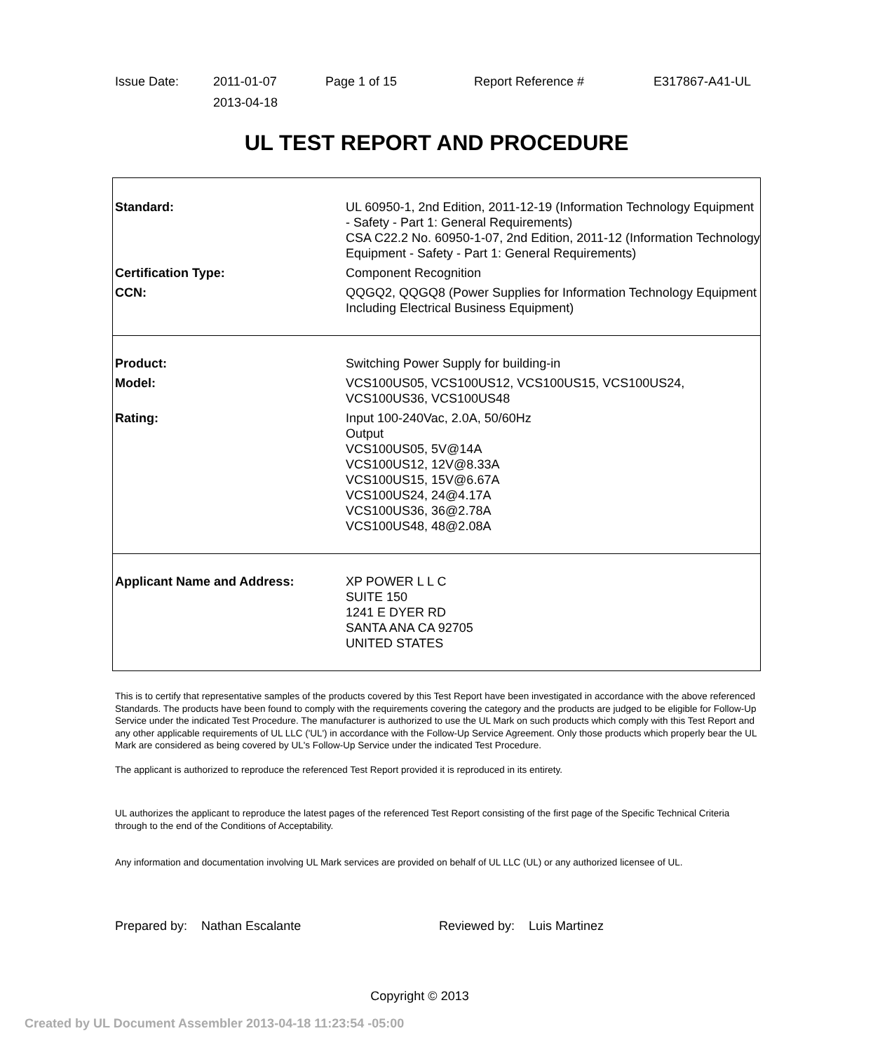| Issue Date: | 2011-01-07 | Page 1 of 15 | Report Reference # | E317867-A41-UL |
| | 2013-04-18 | | | |
UL TEST REPORT AND PROCEDURE
| Standard: | UL 60950-1, 2nd Edition, 2011-12-19 (Information Technology Equipment - Safety - Part 1: General Requirements) CSA C22.2 No. 60950-1-07, 2nd Edition, 2011-12 (Information Technology Equipment - Safety - Part 1: General Requirements) |
| Certification Type: | Component Recognition |
| CCN: | QQGQ2, QQGQ8 (Power Supplies for Information Technology Equipment Including Electrical Business Equipment) |
| Product: | Switching Power Supply for building-in |
| Model: | VCS100US05, VCS100US12, VCS100US15, VCS100US24, VCS100US36, VCS100US48 |
| Rating: | Input 100-240Vac, 2.0A, 50/60Hz Output VCS100US05, 5V@14A VCS100US12, 12V@8.33A VCS100US15, 15V@6.67A VCS100US24, 24@4.17A VCS100US36, 36@2.78A VCS100US48, 48@2.08A |
| Applicant Name and Address: | XP POWER L L C SUITE 150 1241 E DYER RD SANTA ANA CA 92705 UNITED STATES |
This is to certify that representative samples of the products covered by this Test Report have been investigated in accordance with the above referenced Standards. The products have been found to comply with the requirements covering the category and the products are judged to be eligible for Follow-Up Service under the indicated Test Procedure. The manufacturer is authorized to use the UL Mark on such products which comply with this Test Report and any other applicable requirements of UL LLC ('UL') in accordance with the Follow-Up Service Agreement. Only those products which properly bear the UL Mark are considered as being covered by UL's Follow-Up Service under the indicated Test Procedure.
The applicant is authorized to reproduce the referenced Test Report provided it is reproduced in its entirety.
UL authorizes the applicant to reproduce the latest pages of the referenced Test Report consisting of the first page of the Specific Technical Criteria through to the end of the Conditions of Acceptability.
Any information and documentation involving UL Mark services are provided on behalf of UL LLC (UL) or any authorized licensee of UL.
Prepared by: Nathan Escalante Reviewed by: Luis Martinez
Copyright © 2013
Created by UL Document Assembler 2013-04-18 11:23:54 -05:00